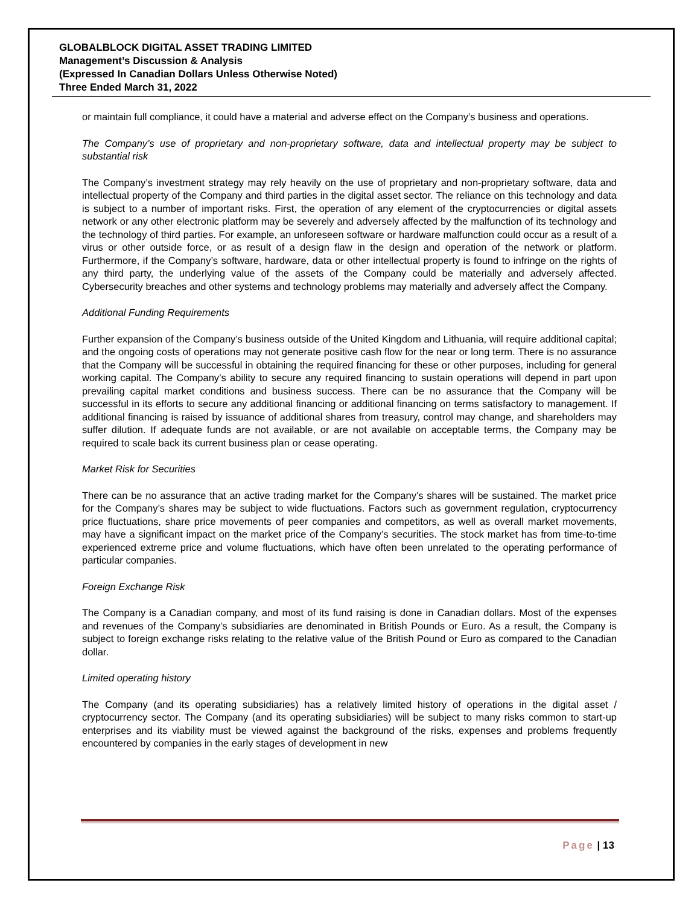GLOBALBLOCK DIGITAL ASSET TRADING LIMITED
Management’s Discussion & Analysis
(Expressed In Canadian Dollars Unless Otherwise Noted)
Three Ended March 31, 2022
or maintain full compliance, it could have a material and adverse effect on the Company’s business and operations.
The Company’s use of proprietary and non-proprietary software, data and intellectual property may be subject to substantial risk
The Company’s investment strategy may rely heavily on the use of proprietary and non-proprietary software, data and intellectual property of the Company and third parties in the digital asset sector. The reliance on this technology and data is subject to a number of important risks. First, the operation of any element of the cryptocurrencies or digital assets network or any other electronic platform may be severely and adversely affected by the malfunction of its technology and the technology of third parties. For example, an unforeseen software or hardware malfunction could occur as a result of a virus or other outside force, or as result of a design flaw in the design and operation of the network or platform. Furthermore, if the Company’s software, hardware, data or other intellectual property is found to infringe on the rights of any third party, the underlying value of the assets of the Company could be materially and adversely affected. Cybersecurity breaches and other systems and technology problems may materially and adversely affect the Company.
Additional Funding Requirements
Further expansion of the Company’s business outside of the United Kingdom and Lithuania, will require additional capital; and the ongoing costs of operations may not generate positive cash flow for the near or long term. There is no assurance that the Company will be successful in obtaining the required financing for these or other purposes, including for general working capital. The Company’s ability to secure any required financing to sustain operations will depend in part upon prevailing capital market conditions and business success. There can be no assurance that the Company will be successful in its efforts to secure any additional financing or additional financing on terms satisfactory to management. If additional financing is raised by issuance of additional shares from treasury, control may change, and shareholders may suffer dilution. If adequate funds are not available, or are not available on acceptable terms, the Company may be required to scale back its current business plan or cease operating.
Market Risk for Securities
There can be no assurance that an active trading market for the Company’s shares will be sustained. The market price for the Company’s shares may be subject to wide fluctuations. Factors such as government regulation, cryptocurrency price fluctuations, share price movements of peer companies and competitors, as well as overall market movements, may have a significant impact on the market price of the Company’s securities. The stock market has from time-to-time experienced extreme price and volume fluctuations, which have often been unrelated to the operating performance of particular companies.
Foreign Exchange Risk
The Company is a Canadian company, and most of its fund raising is done in Canadian dollars. Most of the expenses and revenues of the Company’s subsidiaries are denominated in British Pounds or Euro. As a result, the Company is subject to foreign exchange risks relating to the relative value of the British Pound or Euro as compared to the Canadian dollar.
Limited operating history
The Company (and its operating subsidiaries) has a relatively limited history of operations in the digital asset / cryptocurrency sector. The Company (and its operating subsidiaries) will be subject to many risks common to start-up enterprises and its viability must be viewed against the background of the risks, expenses and problems frequently encountered by companies in the early stages of development in new
Page | 13